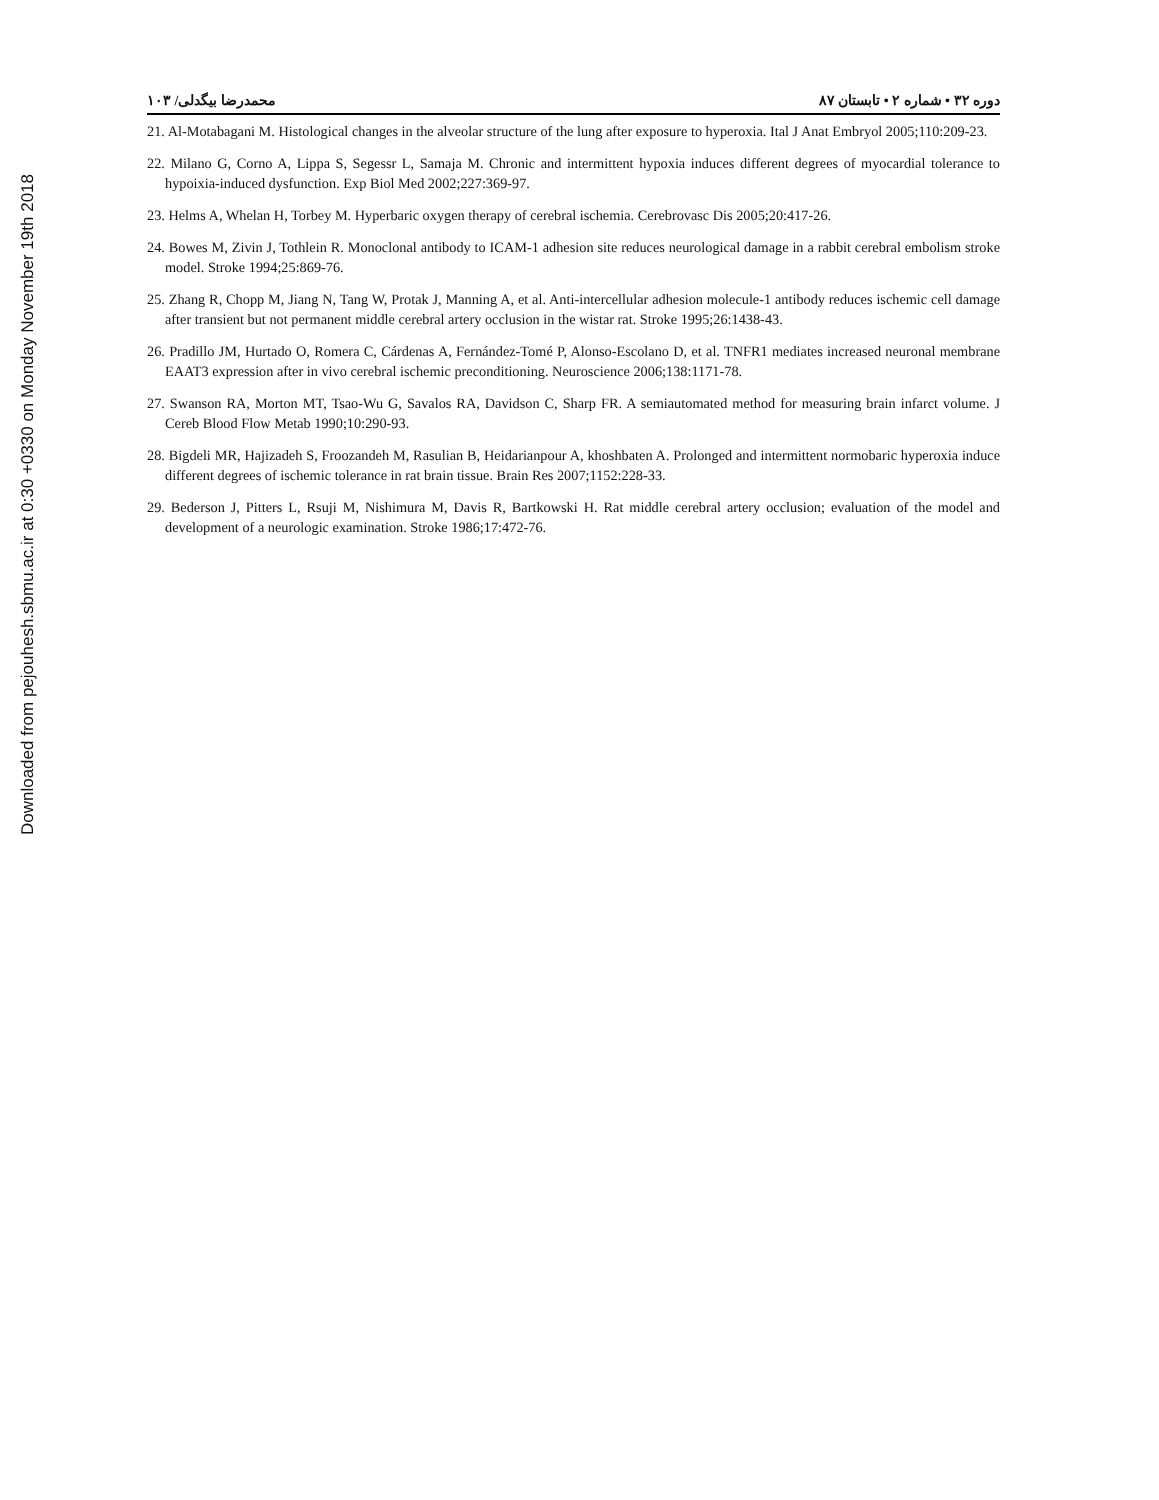Downloaded from pejouhesh.sbmu.ac.ir at 0:30 +0330 on Monday November 19th 2018
دوره ۳۲ • شماره ۲ • تابستان ۸۷ محمدرضا بیگدلی/ ۱۰۳
21. Al-Motabagani M. Histological changes in the alveolar structure of the lung after exposure to hyperoxia. Ital J Anat Embryol 2005;110:209-23.
22. Milano G, Corno A, Lippa S, Segessr L, Samaja M. Chronic and intermittent hypoxia induces different degrees of myocardial tolerance to hypoixia-induced dysfunction. Exp Biol Med 2002;227:369-97.
23. Helms A, Whelan H, Torbey M. Hyperbaric oxygen therapy of cerebral ischemia. Cerebrovasc Dis 2005;20:417-26.
24. Bowes M, Zivin J, Tothlein R. Monoclonal antibody to ICAM-1 adhesion site reduces neurological damage in a rabbit cerebral embolism stroke model. Stroke 1994;25:869-76.
25. Zhang R, Chopp M, Jiang N, Tang W, Protak J, Manning A, et al. Anti-intercellular adhesion molecule-1 antibody reduces ischemic cell damage after transient but not permanent middle cerebral artery occlusion in the wistar rat. Stroke 1995;26:1438-43.
26. Pradillo JM, Hurtado O, Romera C, Cárdenas A, Fernández-Tomé P, Alonso-Escolano D, et al. TNFR1 mediates increased neuronal membrane EAAT3 expression after in vivo cerebral ischemic preconditioning. Neuroscience 2006;138:1171-78.
27. Swanson RA, Morton MT, Tsao-Wu G, Savalos RA, Davidson C, Sharp FR. A semiautomated method for measuring brain infarct volume. J Cereb Blood Flow Metab 1990;10:290-93.
28. Bigdeli MR, Hajizadeh S, Froozandeh M, Rasulian B, Heidarianpour A, khoshbaten A. Prolonged and intermittent normobaric hyperoxia induce different degrees of ischemic tolerance in rat brain tissue. Brain Res 2007;1152:228-33.
29. Bederson J, Pitters L, Rsuji M, Nishimura M, Davis R, Bartkowski H. Rat middle cerebral artery occlusion; evaluation of the model and development of a neurologic examination. Stroke 1986;17:472-76.